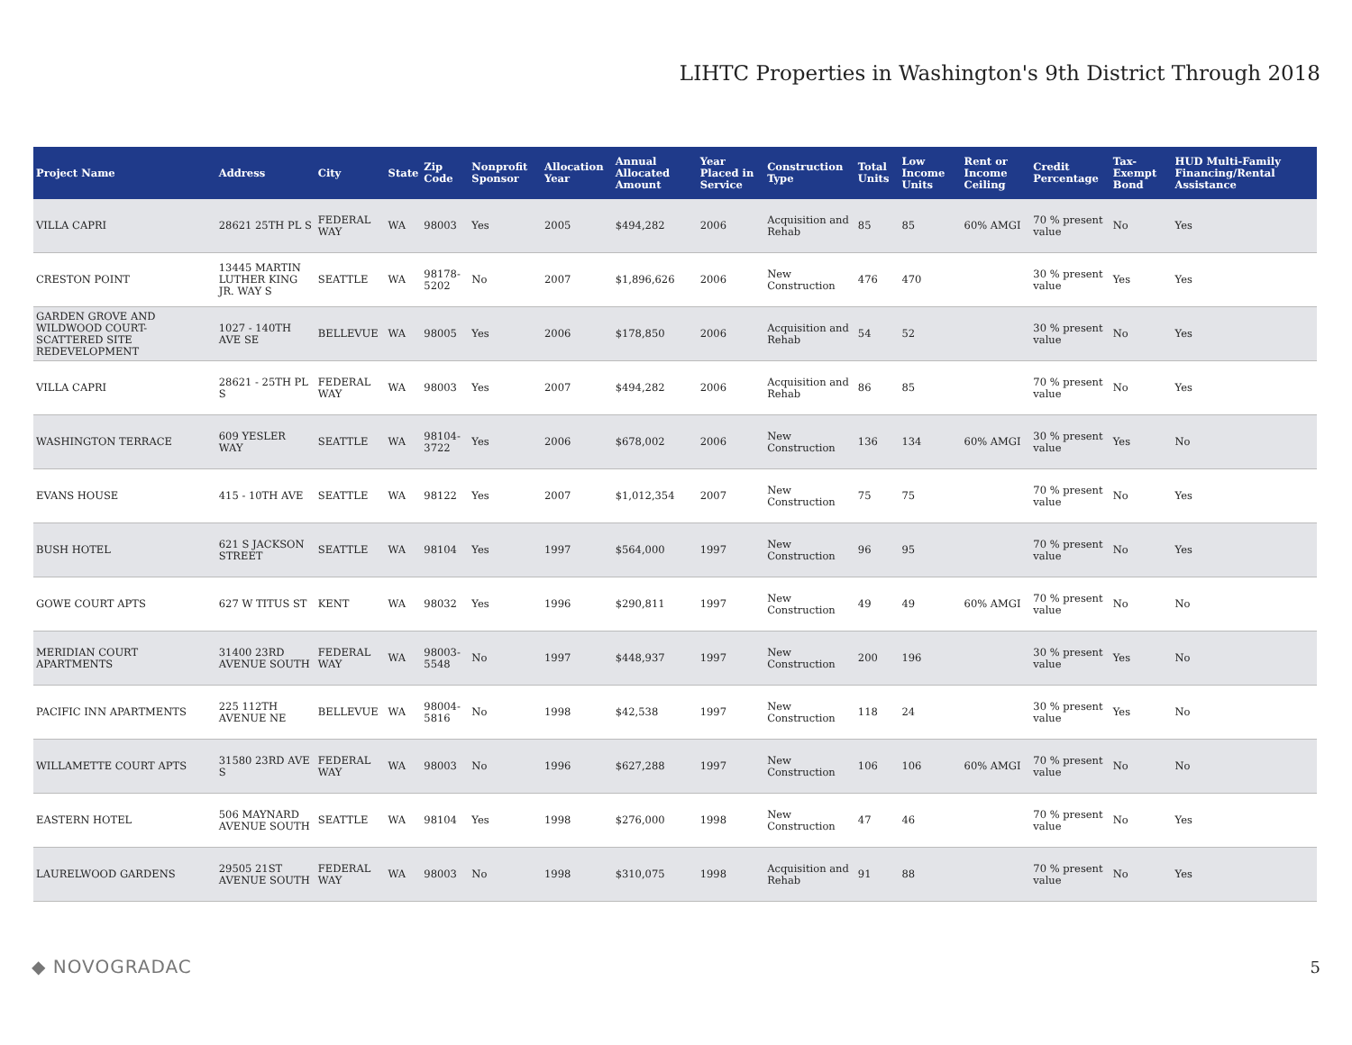LIHTC Properties in Washington's 9th District Through 2018
| Project Name | Address | City | State | Zip Code | Nonprofit Sponsor | Allocation Year | Annual Allocated Amount | Year Placed in Service | Construction Type | Total Units | Low Income Units | Rent or Income Ceiling | Credit Percentage | Tax-Exempt Bond | HUD Multi-Family Financing/Rental Assistance |
| --- | --- | --- | --- | --- | --- | --- | --- | --- | --- | --- | --- | --- | --- | --- | --- |
| VILLA CAPRI | 28621 25TH PL S | FEDERAL WAY | WA | 98003 | Yes | 2005 | $494,282 | 2006 | Acquisition and Rehab | 85 | 85 | 60% AMGI | 70 % present value | No | Yes |
| CRESTON POINT | 13445 MARTIN LUTHER KING JR. WAY S | SEATTLE | WA | 98178-5202 | No | 2007 | $1,896,626 | 2006 | New Construction | 476 | 470 | | 30 % present value | Yes | Yes |
| GARDEN GROVE AND WILDWOOD COURT-SCATTERED SITE REDEVELOPMENT | 1027 - 140TH AVE SE | BELLEVUE | WA | 98005 | Yes | 2006 | $178,850 | 2006 | Acquisition and Rehab | 54 | 52 | | 30 % present value | No | Yes |
| VILLA CAPRI | 28621 - 25TH PL S | FEDERAL WAY | WA | 98003 | Yes | 2007 | $494,282 | 2006 | Acquisition and Rehab | 86 | 85 | | 70 % present value | No | Yes |
| WASHINGTON TERRACE | 609 YESLER WAY | SEATTLE | WA | 98104-3722 | Yes | 2006 | $678,002 | 2006 | New Construction | 136 | 134 | 60% AMGI | 30 % present value | Yes | No |
| EVANS HOUSE | 415 - 10TH AVE | SEATTLE | WA | 98122 | Yes | 2007 | $1,012,354 | 2007 | New Construction | 75 | 75 | | 70 % present value | No | Yes |
| BUSH HOTEL | 621 S JACKSON STREET | SEATTLE | WA | 98104 | Yes | 1997 | $564,000 | 1997 | New Construction | 96 | 95 | | 70 % present value | No | Yes |
| GOWE COURT APTS | 627 W TITUS ST | KENT | WA | 98032 | Yes | 1996 | $290,811 | 1997 | New Construction | 49 | 49 | 60% AMGI | 70 % present value | No | No |
| MERIDIAN COURT APARTMENTS | 31400 23RD AVENUE SOUTH | FEDERAL WAY | WA | 98003-5548 | No | 1997 | $448,937 | 1997 | New Construction | 200 | 196 | | 30 % present value | Yes | No |
| PACIFIC INN APARTMENTS | 225 112TH AVENUE NE | BELLEVUE | WA | 98004-5816 | No | 1998 | $42,538 | 1997 | New Construction | 118 | 24 | | 30 % present value | Yes | No |
| WILLAMETTE COURT APTS | 31580 23RD AVE S | FEDERAL WAY | WA | 98003 | No | 1996 | $627,288 | 1997 | New Construction | 106 | 106 | 60% AMGI | 70 % present value | No | No |
| EASTERN HOTEL | 506 MAYNARD AVENUE SOUTH | SEATTLE | WA | 98104 | Yes | 1998 | $276,000 | 1998 | New Construction | 47 | 46 | | 70 % present value | No | Yes |
| LAURELWOOD GARDENS | 29505 21ST AVENUE SOUTH | FEDERAL WAY | WA | 98003 | No | 1998 | $310,075 | 1998 | Acquisition and Rehab | 91 | 88 | | 70 % present value | No | Yes |
◆ NOVOGRADAC 5